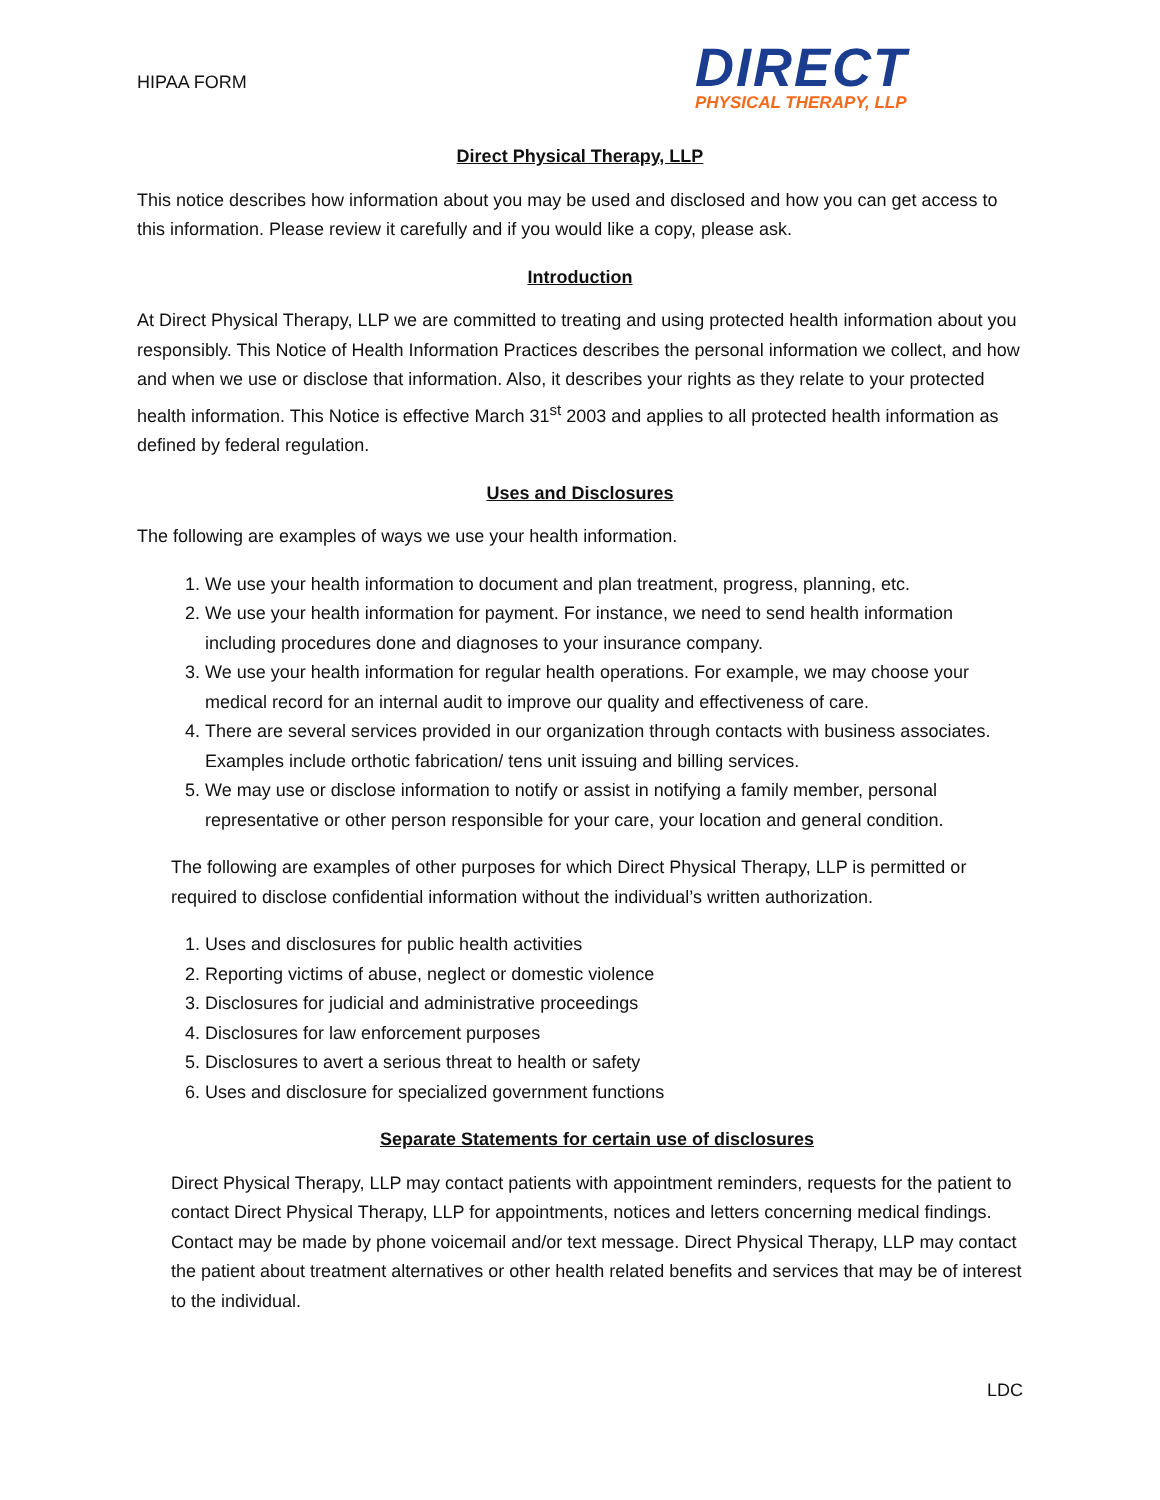HIPAA FORM
DIRECT
PHYSICAL THERAPY, LLP
Direct Physical Therapy, LLP
This notice describes how information about you may be used and disclosed and how you can get access to this information. Please review it carefully and if you would like a copy, please ask.
Introduction
At Direct Physical Therapy, LLP we are committed to treating and using protected health information about you responsibly. This Notice of Health Information Practices describes the personal information we collect, and how and when we use or disclose that information. Also, it describes your rights as they relate to your protected health information. This Notice is effective March 31<sup>st</sup> 2003 and applies to all protected health information as defined by federal regulation.
Uses and Disclosures
The following are examples of ways we use your health information.
1. We use your health information to document and plan treatment, progress, planning, etc.
2. We use your health information for payment. For instance, we need to send health information including procedures done and diagnoses to your insurance company.
3. We use your health information for regular health operations. For example, we may choose your medical record for an internal audit to improve our quality and effectiveness of care.
4. There are several services provided in our organization through contacts with business associates. Examples include orthotic fabrication/ tens unit issuing and billing services.
5. We may use or disclose information to notify or assist in notifying a family member, personal representative or other person responsible for your care, your location and general condition.
The following are examples of other purposes for which Direct Physical Therapy, LLP is permitted or required to disclose confidential information without the individual’s written authorization.
1. Uses and disclosures for public health activities
2. Reporting victims of abuse, neglect or domestic violence
3. Disclosures for judicial and administrative proceedings
4. Disclosures for law enforcement purposes
5. Disclosures to avert a serious threat to health or safety
6. Uses and disclosure for specialized government functions
Separate Statements for certain use of disclosures
Direct Physical Therapy, LLP may contact patients with appointment reminders, requests for the patient to contact Direct Physical Therapy, LLP for appointments, notices and letters concerning medical findings. Contact may be made by phone voicemail and/or text message. Direct Physical Therapy, LLP may contact the patient about treatment alternatives or other health related benefits and services that may be of interest to the individual.
LDC